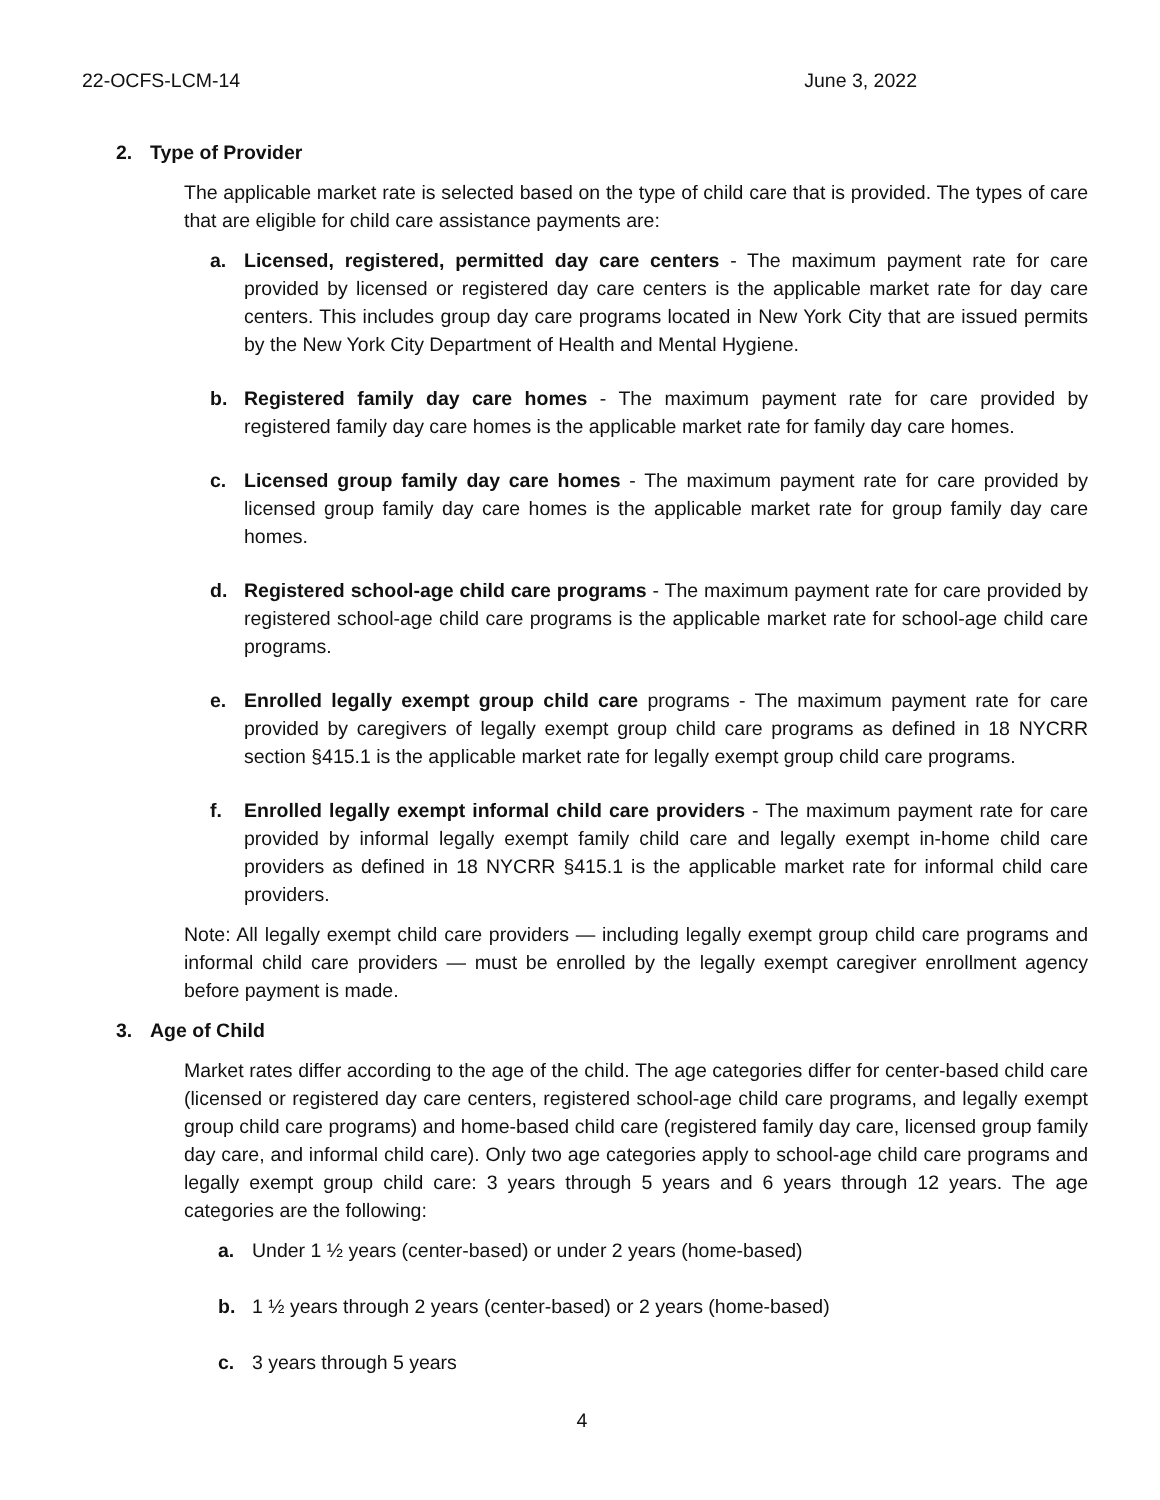22-OCFS-LCM-14 June 3, 2022
2. Type of Provider
The applicable market rate is selected based on the type of child care that is provided. The types of care that are eligible for child care assistance payments are:
a. Licensed, registered, permitted day care centers - The maximum payment rate for care provided by licensed or registered day care centers is the applicable market rate for day care centers. This includes group day care programs located in New York City that are issued permits by the New York City Department of Health and Mental Hygiene.
b. Registered family day care homes - The maximum payment rate for care provided by registered family day care homes is the applicable market rate for family day care homes.
c. Licensed group family day care homes - The maximum payment rate for care provided by licensed group family day care homes is the applicable market rate for group family day care homes.
d. Registered school-age child care programs - The maximum payment rate for care provided by registered school-age child care programs is the applicable market rate for school-age child care programs.
e. Enrolled legally exempt group child care programs - The maximum payment rate for care provided by caregivers of legally exempt group child care programs as defined in 18 NYCRR section §415.1 is the applicable market rate for legally exempt group child care programs.
f. Enrolled legally exempt informal child care providers - The maximum payment rate for care provided by informal legally exempt family child care and legally exempt in-home child care providers as defined in 18 NYCRR §415.1 is the applicable market rate for informal child care providers.
Note: All legally exempt child care providers — including legally exempt group child care programs and informal child care providers — must be enrolled by the legally exempt caregiver enrollment agency before payment is made.
3. Age of Child
Market rates differ according to the age of the child. The age categories differ for center-based child care (licensed or registered day care centers, registered school-age child care programs, and legally exempt group child care programs) and home-based child care (registered family day care, licensed group family day care, and informal child care). Only two age categories apply to school-age child care programs and legally exempt group child care: 3 years through 5 years and 6 years through 12 years. The age categories are the following:
a. Under 1 ½ years (center-based) or under 2 years (home-based)
b. 1 ½ years through 2 years (center-based) or 2 years (home-based)
c. 3 years through 5 years
4